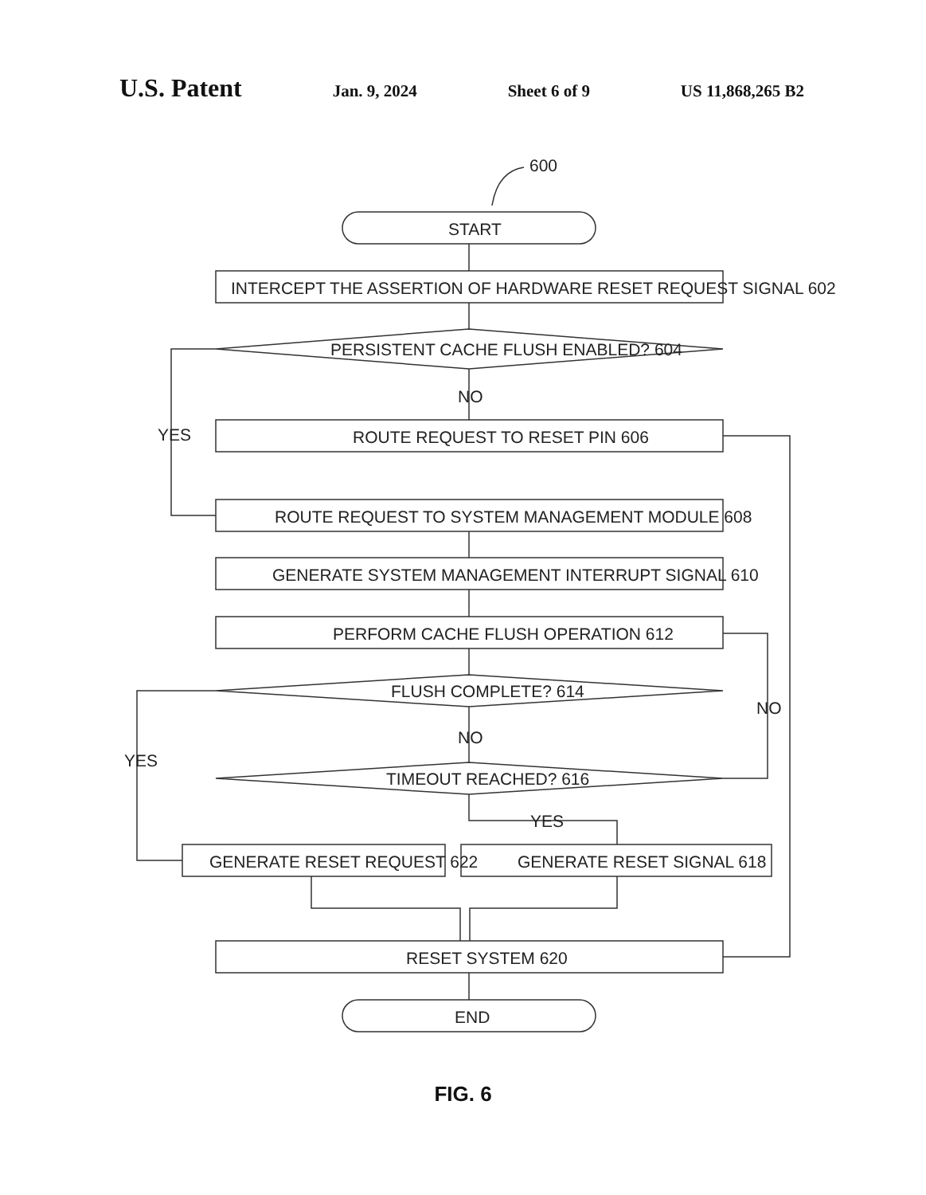U.S. Patent
Jan. 9, 2024 Sheet 6 of 9 US 11,868,265 B2
600
START
INTERCEPT THE ASSERTION OF HARDWARE RESET REQUEST SIGNAL 602
PERSISTENT CACHE FLUSH ENABLED? 604
NO
ROUTE REQUEST TO RESET PIN 606
YES
ROUTE REQUEST TO SYSTEM MANAGEMENT MODULE 608
GENERATE SYSTEM MANAGEMENT INTERRUPT SIGNAL 610
PERFORM CACHE FLUSH OPERATION 612
FLUSH COMPLETE? 614
NO
TIMEOUT REACHED? 616
NO
YES
YES
GENERATE RESET REQUEST 622
GENERATE RESET SIGNAL 618
RESET SYSTEM 620
END
FIG. 6